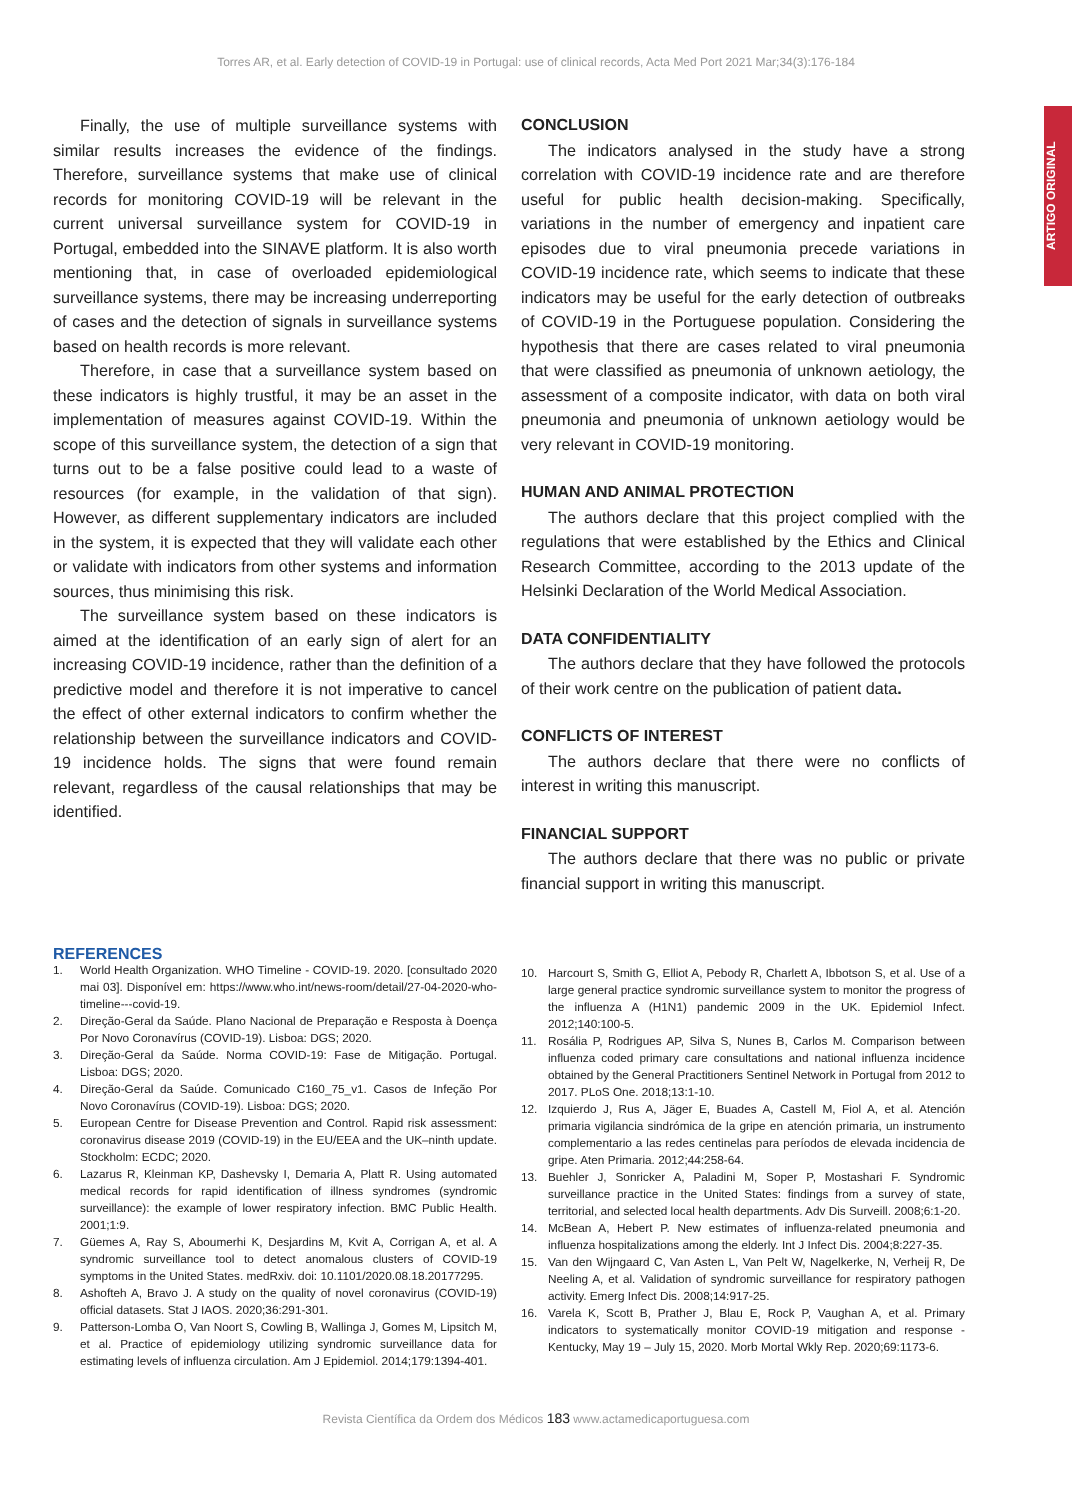Torres AR, et al. Early detection of COVID-19 in Portugal: use of clinical records, Acta Med Port 2021 Mar;34(3):176-184
ARTIGO ORIGINAL
Finally, the use of multiple surveillance systems with similar results increases the evidence of the findings. Therefore, surveillance systems that make use of clinical records for monitoring COVID-19 will be relevant in the current universal surveillance system for COVID-19 in Portugal, embedded into the SINAVE platform. It is also worth mentioning that, in case of overloaded epidemiological surveillance systems, there may be increasing underreporting of cases and the detection of signals in surveillance systems based on health records is more relevant.
Therefore, in case that a surveillance system based on these indicators is highly trustful, it may be an asset in the implementation of measures against COVID-19. Within the scope of this surveillance system, the detection of a sign that turns out to be a false positive could lead to a waste of resources (for example, in the validation of that sign). However, as different supplementary indicators are included in the system, it is expected that they will validate each other or validate with indicators from other systems and information sources, thus minimising this risk.
The surveillance system based on these indicators is aimed at the identification of an early sign of alert for an increasing COVID-19 incidence, rather than the definition of a predictive model and therefore it is not imperative to cancel the effect of other external indicators to confirm whether the relationship between the surveillance indicators and COVID-19 incidence holds. The signs that were found remain relevant, regardless of the causal relationships that may be identified.
CONCLUSION
The indicators analysed in the study have a strong correlation with COVID-19 incidence rate and are therefore useful for public health decision-making. Specifically, variations in the number of emergency and inpatient care episodes due to viral pneumonia precede variations in COVID-19 incidence rate, which seems to indicate that these indicators may be useful for the early detection of outbreaks of COVID-19 in the Portuguese population. Considering the hypothesis that there are cases related to viral pneumonia that were classified as pneumonia of unknown aetiology, the assessment of a composite indicator, with data on both viral pneumonia and pneumonia of unknown aetiology would be very relevant in COVID-19 monitoring.
HUMAN AND ANIMAL PROTECTION
The authors declare that this project complied with the regulations that were established by the Ethics and Clinical Research Committee, according to the 2013 update of the Helsinki Declaration of the World Medical Association.
DATA CONFIDENTIALITY
The authors declare that they have followed the protocols of their work centre on the publication of patient data.
CONFLICTS OF INTEREST
The authors declare that there were no conflicts of interest in writing this manuscript.
FINANCIAL SUPPORT
The authors declare that there was no public or private financial support in writing this manuscript.
REFERENCES
1. World Health Organization. WHO Timeline - COVID-19. 2020. [consultado 2020 mai 03]. Disponível em: https://www.who.int/news-room/detail/27-04-2020-who-timeline---covid-19.
2. Direção-Geral da Saúde. Plano Nacional de Preparação e Resposta à Doença Por Novo Coronavírus (COVID-19). Lisboa: DGS; 2020.
3. Direção-Geral da Saúde. Norma COVID-19: Fase de Mitigação. Portugal. Lisboa: DGS; 2020.
4. Direção-Geral da Saúde. Comunicado C160_75_v1. Casos de Infeção Por Novo Coronavírus (COVID-19). Lisboa: DGS; 2020.
5. European Centre for Disease Prevention and Control. Rapid risk assessment: coronavirus disease 2019 (COVID-19) in the EU/EEA and the UK–ninth update. Stockholm: ECDC; 2020.
6. Lazarus R, Kleinman KP, Dashevsky I, Demaria A, Platt R. Using automated medical records for rapid identification of illness syndromes (syndromic surveillance): the example of lower respiratory infection. BMC Public Health. 2001;1:9.
7. Güemes A, Ray S, Aboumerhi K, Desjardins M, Kvit A, Corrigan A, et al. A syndromic surveillance tool to detect anomalous clusters of COVID-19 symptoms in the United States. medRxiv. doi: 10.1101/2020.08.18.20177295.
8. Ashofteh A, Bravo J. A study on the quality of novel coronavirus (COVID-19) official datasets. Stat J IAOS. 2020;36:291-301.
9. Patterson-Lomba O, Van Noort S, Cowling B, Wallinga J, Gomes M, Lipsitch M, et al. Practice of epidemiology utilizing syndromic surveillance data for estimating levels of influenza circulation. Am J Epidemiol. 2014;179:1394-401.
10. Harcourt S, Smith G, Elliot A, Pebody R, Charlett A, Ibbotson S, et al. Use of a large general practice syndromic surveillance system to monitor the progress of the influenza A (H1N1) pandemic 2009 in the UK. Epidemiol Infect. 2012;140:100-5.
11. Rosália P, Rodrigues AP, Silva S, Nunes B, Carlos M. Comparison between influenza coded primary care consultations and national influenza incidence obtained by the General Practitioners Sentinel Network in Portugal from 2012 to 2017. PLoS One. 2018;13:1-10.
12. Izquierdo J, Rus A, Jäger E, Buades A, Castell M, Fiol A, et al. Atención primaria vigilancia sindrómica de la gripe en atención primaria, un instrumento complementario a las redes centinelas para períodos de elevada incidencia de gripe. Aten Primaria. 2012;44:258-64.
13. Buehler J, Sonricker A, Paladini M, Soper P, Mostashari F. Syndromic surveillance practice in the United States: findings from a survey of state, territorial, and selected local health departments. Adv Dis Surveill. 2008;6:1-20.
14. McBean A, Hebert P. New estimates of influenza-related pneumonia and influenza hospitalizations among the elderly. Int J Infect Dis. 2004;8:227-35.
15. Van den Wijngaard C, Van Asten L, Van Pelt W, Nagelkerke, N, Verheij R, De Neeling A, et al. Validation of syndromic surveillance for respiratory pathogen activity. Emerg Infect Dis. 2008;14:917-25.
16. Varela K, Scott B, Prather J, Blau E, Rock P, Vaughan A, et al. Primary indicators to systematically monitor COVID-19 mitigation and response - Kentucky, May 19 – July 15, 2020. Morb Mortal Wkly Rep. 2020;69:1173-6.
Revista Científica da Ordem dos Médicos 183 www.actamedicaportuguesa.com